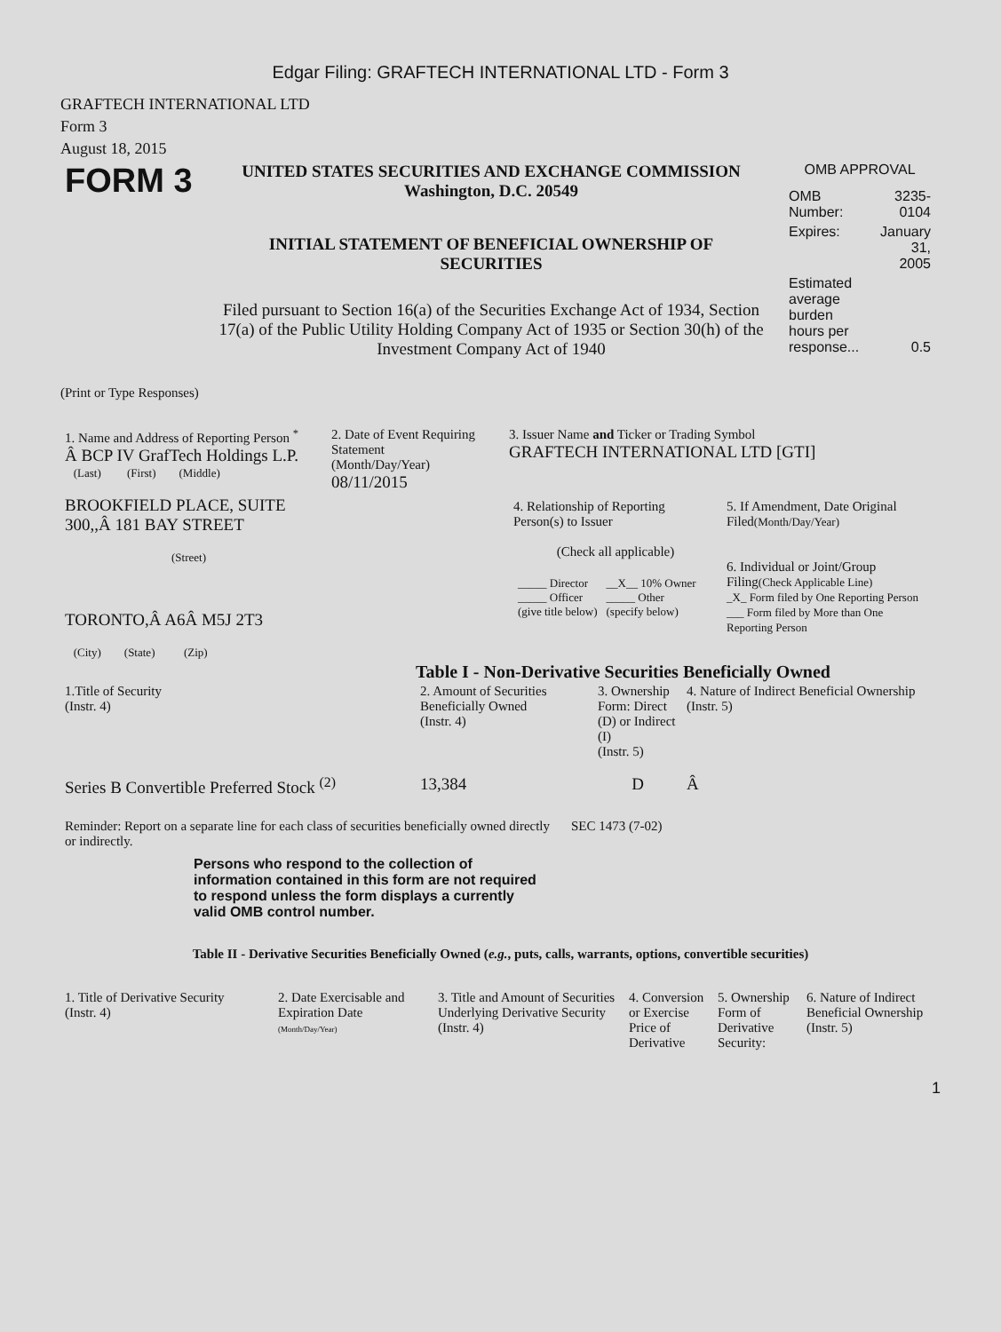Edgar Filing: GRAFTECH INTERNATIONAL LTD - Form 3
GRAFTECH INTERNATIONAL LTD
Form 3
August 18, 2015
| FORM 3 | UNITED STATES SECURITIES AND EXCHANGE COMMISSION Washington, D.C. 20549 INITIAL STATEMENT OF BENEFICIAL OWNERSHIP OF SECURITIES Filed pursuant to Section 16(a) of the Securities Exchange Act of 1934, Section 17(a) of the Public Utility Holding Company Act of 1935 or Section 30(h) of the Investment Company Act of 1940 | OMB APPROVAL / OMB Number: / 3235-0104 / / Expires: / January 31, 2005 / / Estimated average burden hours per response... / 0.5 / |
(Print or Type Responses)
| 1. Name and Address of Reporting Person <sup>*</sup> Â BCP IV GrafTech Holdings L.P. (Last) (First) (Middle) BROOKFIELD PLACE, SUITE 300,,Â 181 BAY STREET (Street) TORONTO,Â A6Â M5J 2T3 (City) (State) (Zip) | 2. Date of Event Requiring Statement (Month/Day/Year) 08/11/2015 | 3. Issuer Name and Ticker or Trading Symbol GRAFTECH INTERNATIONAL LTD [GTI] / 4. Relationship of Reporting Person(s) to Issuer (Check all applicable) / _____ Director _____ Officer (give title below) / __X__ 10% Owner _____ Other (specify below) / / 5. If Amendment, Date Original Filed (Month/Day/Year) 6. Individual or Joint/Group Filing (Check Applicable Line) _X_ Form filed by One Reporting Person ___ Form filed by More than One Reporting Person / |
Table I - Non-Derivative Securities Beneficially Owned
| 1.Title of Security (Instr. 4) | 2. Amount of Securities Beneficially Owned (Instr. 4) | 3. Ownership Form: Direct (D) or Indirect (I) (Instr. 5) | 4. Nature of Indirect Beneficial Ownership (Instr. 5) |
| --- | --- | --- | --- |
| Series B Convertible Preferred Stock <sup>(2)</sup> | 13,384 | D | Â |
| Reminder: Report on a separate line for each class of securities beneficially owned directly or indirectly. | SEC 1473 (7-02) |
Persons who respond to the collection of information contained in this form are not required to respond unless the form displays a currently valid OMB control number.
Table II - Derivative Securities Beneficially Owned (e.g., puts, calls, warrants, options, convertible securities)
| 1. Title of Derivative Security (Instr. 4) | 2. Date Exercisable and Expiration Date (Month/Day/Year) | 3. Title and Amount of Securities Underlying Derivative Security (Instr. 4) | 4. Conversion or Exercise Price of Derivative | 5. Ownership Form of Derivative Security: | 6. Nature of Indirect Beneficial Ownership (Instr. 5) |
| --- | --- | --- | --- | --- | --- |
1